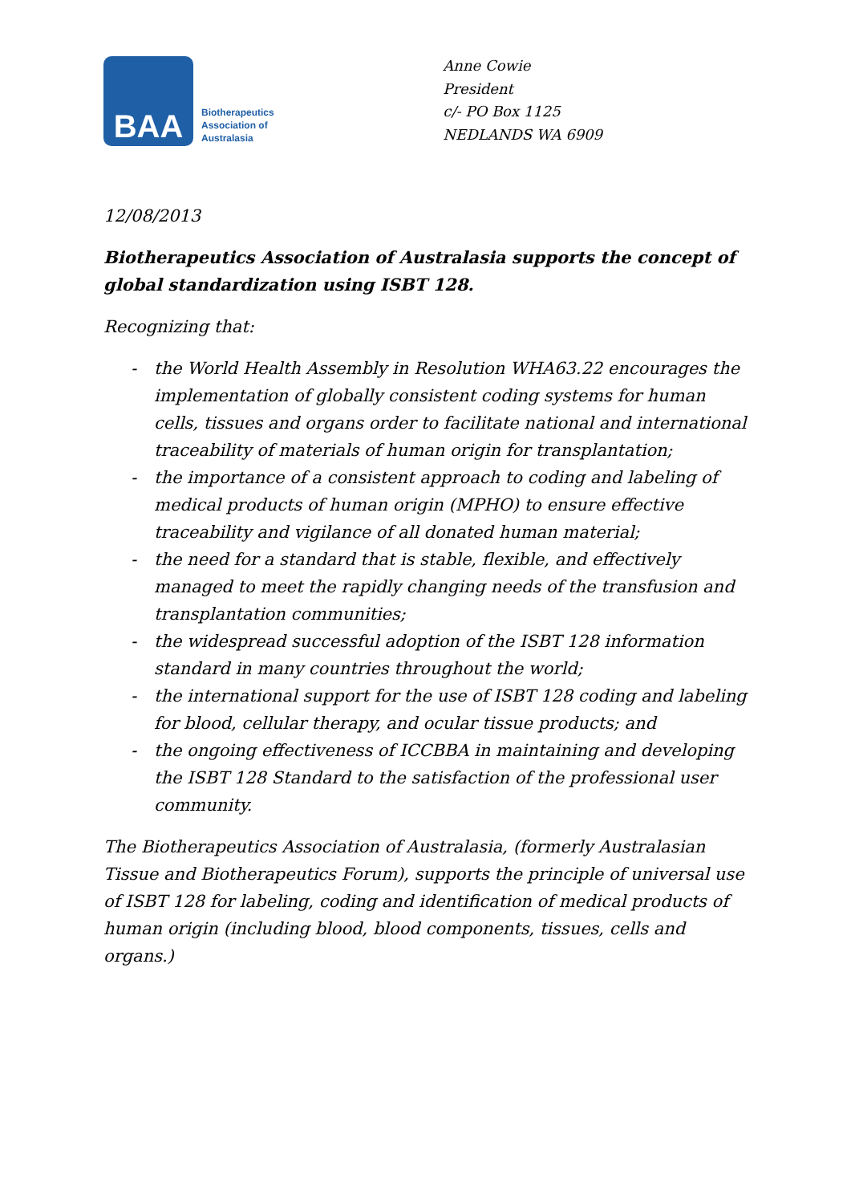BAA
Biotherapeutics
Association of
Australasia
Anne Cowie
President
c/- PO Box 1125
NEDLANDS WA 6909
12/08/2013
Biotherapeutics Association of Australasia supports the concept of global standardization using ISBT 128.
Recognizing that:
- the World Health Assembly in Resolution WHA63.22 encourages the implementation of globally consistent coding systems for human cells, tissues and organs order to facilitate national and international traceability of materials of human origin for transplantation;
- the importance of a consistent approach to coding and labeling of medical products of human origin (MPHO) to ensure effective traceability and vigilance of all donated human material;
- the need for a standard that is stable, flexible, and effectively managed to meet the rapidly changing needs of the transfusion and transplantation communities;
- the widespread successful adoption of the ISBT 128 information standard in many countries throughout the world;
- the international support for the use of ISBT 128 coding and labeling for blood, cellular therapy, and ocular tissue products; and
- the ongoing effectiveness of ICCBBA in maintaining and developing the ISBT 128 Standard to the satisfaction of the professional user community.
The Biotherapeutics Association of Australasia, (formerly Australasian Tissue and Biotherapeutics Forum), supports the principle of universal use of ISBT 128 for labeling, coding and identification of medical products of human origin (including blood, blood components, tissues, cells and organs.)